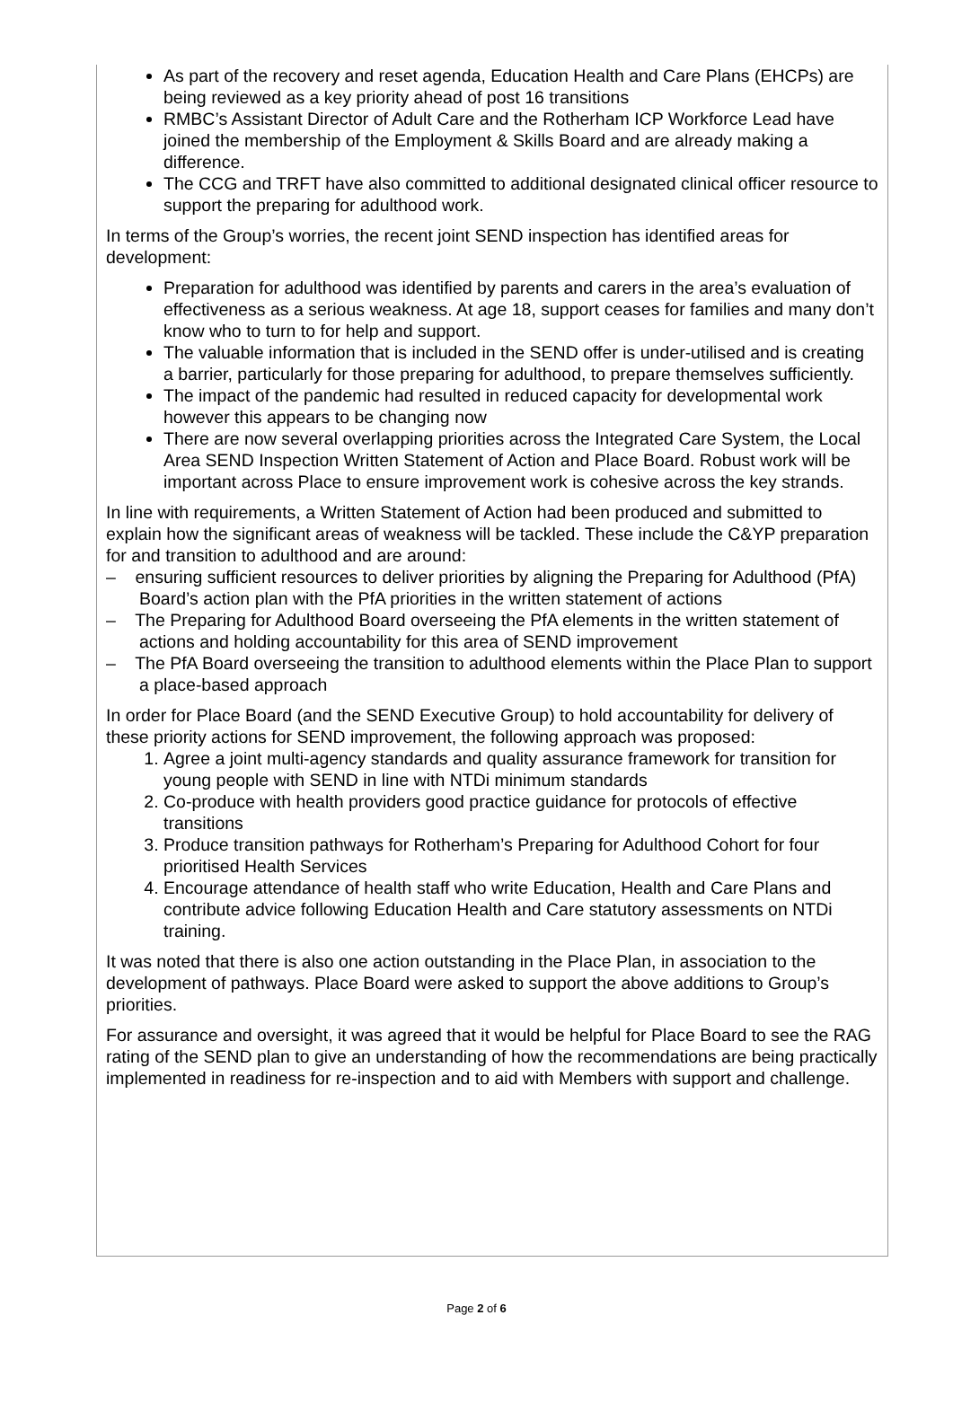As part of the recovery and reset agenda, Education Health and Care Plans (EHCPs) are being reviewed as a key priority ahead of post 16 transitions
RMBC’s Assistant Director of Adult Care and the Rotherham ICP Workforce Lead have joined the membership of the Employment & Skills Board and are already making a difference.
The CCG and TRFT have also committed to additional designated clinical officer resource to support the preparing for adulthood work.
In terms of the Group’s worries, the recent joint SEND inspection has identified areas for development:
Preparation for adulthood was identified by parents and carers in the area’s evaluation of effectiveness as a serious weakness. At age 18, support ceases for families and many don’t know who to turn to for help and support.
The valuable information that is included in the SEND offer is under-utilised and is creating a barrier, particularly for those preparing for adulthood, to prepare themselves sufficiently.
The impact of the pandemic had resulted in reduced capacity for developmental work however this appears to be changing now
There are now several overlapping priorities across the Integrated Care System, the Local Area SEND Inspection Written Statement of Action and Place Board. Robust work will be important across Place to ensure improvement work is cohesive across the key strands.
In line with requirements, a Written Statement of Action had been produced and submitted to explain how the significant areas of weakness will be tackled. These include the C&YP preparation for and transition to adulthood and are around:
– ensuring sufficient resources to deliver priorities by aligning the Preparing for Adulthood (PfA) Board’s action plan with the PfA priorities in the written statement of actions
– The Preparing for Adulthood Board overseeing the PfA elements in the written statement of actions and holding accountability for this area of SEND improvement
– The PfA Board overseeing the transition to adulthood elements within the Place Plan to support a place-based approach
In order for Place Board (and the SEND Executive Group) to hold accountability for delivery of these priority actions for SEND improvement, the following approach was proposed:
1. Agree a joint multi-agency standards and quality assurance framework for transition for young people with SEND in line with NTDi minimum standards
2. Co-produce with health providers good practice guidance for protocols of effective transitions
3. Produce transition pathways for Rotherham’s Preparing for Adulthood Cohort for four prioritised Health Services
4. Encourage attendance of health staff who write Education, Health and Care Plans and contribute advice following Education Health and Care statutory assessments on NTDi training.
It was noted that there is also one action outstanding in the Place Plan, in association to the development of pathways. Place Board were asked to support the above additions to Group’s priorities.
For assurance and oversight, it was agreed that it would be helpful for Place Board to see the RAG rating of the SEND plan to give an understanding of how the recommendations are being practically implemented in readiness for re-inspection and to aid with Members with support and challenge.
Page 2 of 6